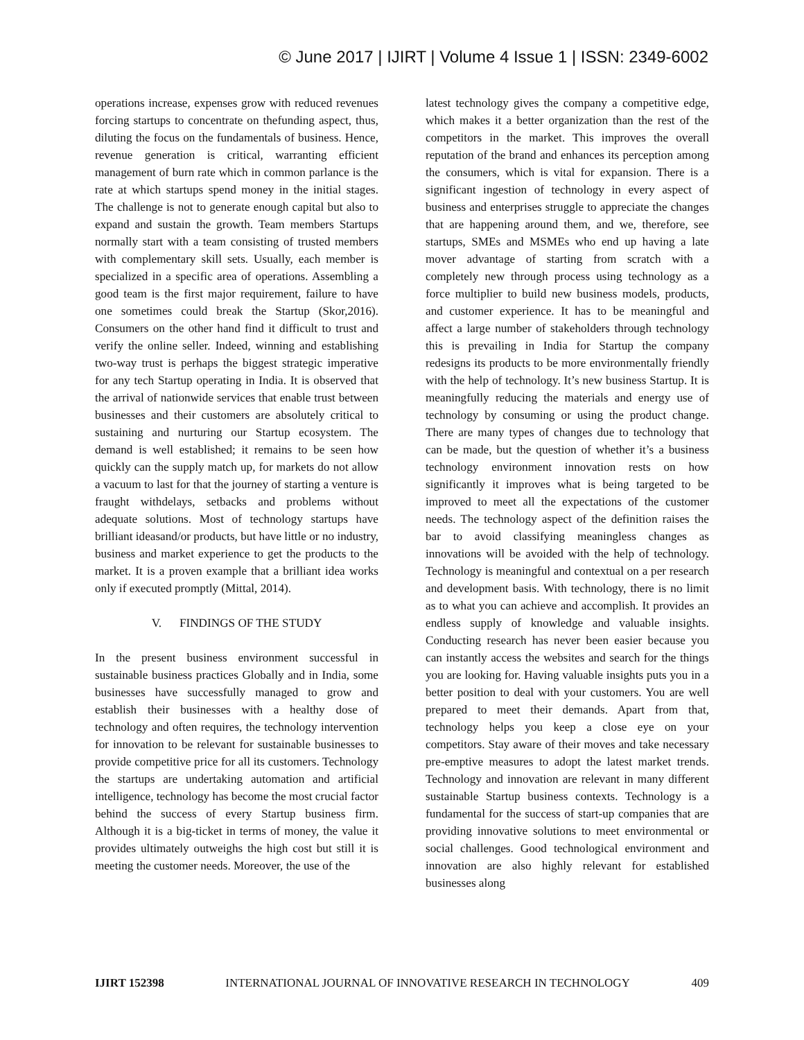© June 2017 | IJIRT | Volume 4 Issue 1 | ISSN: 2349-6002
operations increase, expenses grow with reduced revenues forcing startups to concentrate on thefunding aspect, thus, diluting the focus on the fundamentals of business. Hence, revenue generation is critical, warranting efficient management of burn rate which in common parlance is the rate at which startups spend money in the initial stages. The challenge is not to generate enough capital but also to expand and sustain the growth. Team members Startups normally start with a team consisting of trusted members with complementary skill sets. Usually, each member is specialized in a specific area of operations. Assembling a good team is the first major requirement, failure to have one sometimes could break the Startup (Skor,2016). Consumers on the other hand find it difficult to trust and verify the online seller. Indeed, winning and establishing two-way trust is perhaps the biggest strategic imperative for any tech Startup operating in India. It is observed that the arrival of nationwide services that enable trust between businesses and their customers are absolutely critical to sustaining and nurturing our Startup ecosystem. The demand is well established; it remains to be seen how quickly can the supply match up, for markets do not allow a vacuum to last for that the journey of starting a venture is fraught withdelays, setbacks and problems without adequate solutions. Most of technology startups have brilliant ideasand/or products, but have little or no industry, business and market experience to get the products to the market. It is a proven example that a brilliant idea works only if executed promptly (Mittal, 2014).
V. FINDINGS OF THE STUDY
In the present business environment successful in sustainable business practices Globally and in India, some businesses have successfully managed to grow and establish their businesses with a healthy dose of technology and often requires, the technology intervention for innovation to be relevant for sustainable businesses to provide competitive price for all its customers. Technology the startups are undertaking automation and artificial intelligence, technology has become the most crucial factor behind the success of every Startup business firm. Although it is a big-ticket in terms of money, the value it provides ultimately outweighs the high cost but still it is meeting the customer needs. Moreover, the use of the
latest technology gives the company a competitive edge, which makes it a better organization than the rest of the competitors in the market. This improves the overall reputation of the brand and enhances its perception among the consumers, which is vital for expansion. There is a significant ingestion of technology in every aspect of business and enterprises struggle to appreciate the changes that are happening around them, and we, therefore, see startups, SMEs and MSMEs who end up having a late mover advantage of starting from scratch with a completely new through process using technology as a force multiplier to build new business models, products, and customer experience. It has to be meaningful and affect a large number of stakeholders through technology this is prevailing in India for Startup the company redesigns its products to be more environmentally friendly with the help of technology. It’s new business Startup. It is meaningfully reducing the materials and energy use of technology by consuming or using the product change. There are many types of changes due to technology that can be made, but the question of whether it’s a business technology environment innovation rests on how significantly it improves what is being targeted to be improved to meet all the expectations of the customer needs. The technology aspect of the definition raises the bar to avoid classifying meaningless changes as innovations will be avoided with the help of technology. Technology is meaningful and contextual on a per research and development basis. With technology, there is no limit as to what you can achieve and accomplish. It provides an endless supply of knowledge and valuable insights. Conducting research has never been easier because you can instantly access the websites and search for the things you are looking for. Having valuable insights puts you in a better position to deal with your customers. You are well prepared to meet their demands. Apart from that, technology helps you keep a close eye on your competitors. Stay aware of their moves and take necessary pre-emptive measures to adopt the latest market trends. Technology and innovation are relevant in many different sustainable Startup business contexts. Technology is a fundamental for the success of start-up companies that are providing innovative solutions to meet environmental or social challenges. Good technological environment and innovation are also highly relevant for established businesses along
IJIRT 152398 INTERNATIONAL JOURNAL OF INNOVATIVE RESEARCH IN TECHNOLOGY 409